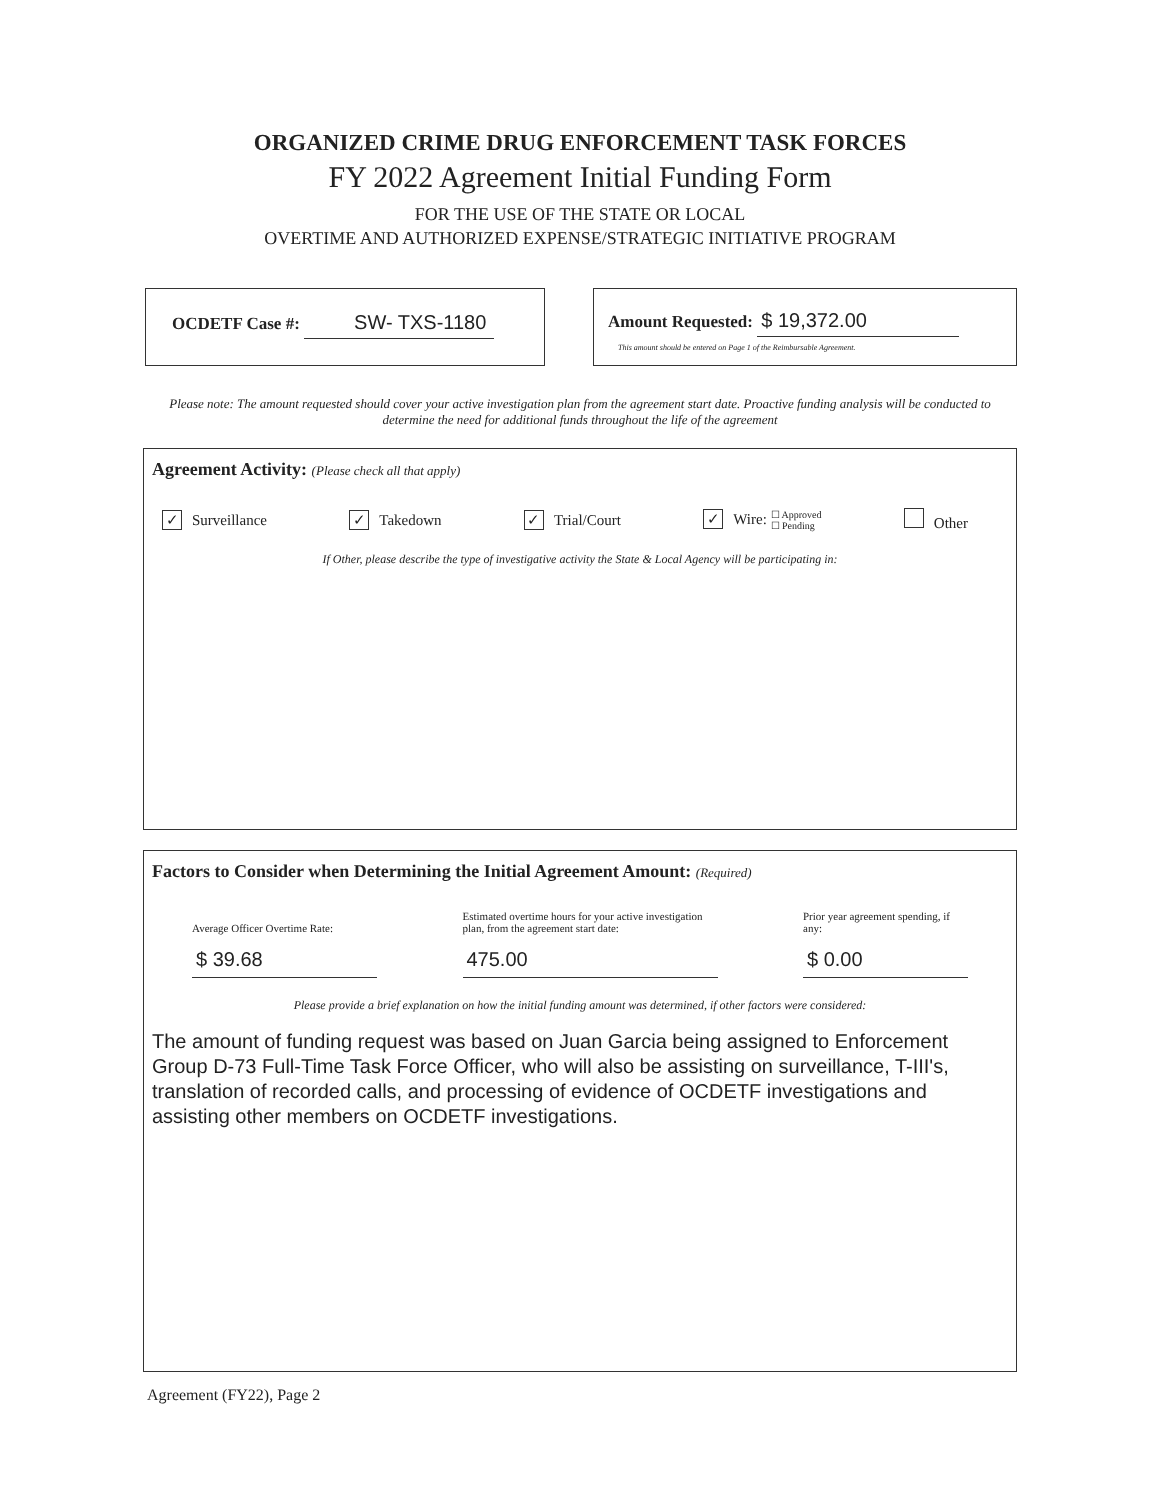ORGANIZED CRIME DRUG ENFORCEMENT TASK FORCES
FY 2022 Agreement Initial Funding Form
FOR THE USE OF THE STATE OR LOCAL
OVERTIME AND AUTHORIZED EXPENSE/STRATEGIC INITIATIVE PROGRAM
OCDETF Case #: SW- TXS-1180
Amount Requested: $ 19,372.00
This amount should be entered on Page 1 of the Reimbursable Agreement.
Please note: The amount requested should cover your active investigation plan from the agreement start date. Proactive funding analysis will be conducted to determine the need for additional funds throughout the life of the agreement
Agreement Activity: (Please check all that apply)
✓ Surveillance ✓ Takedown ✓ Trial/Court ✓ Wire: ☐ Approved
☐ Pending Other
If Other, please describe the type of investigative activity the State & Local Agency will be participating in:
Factors to Consider when Determining the Initial Agreement Amount: (Required)
Average Officer Overtime Rate:
$ 39.68
Estimated overtime hours for your active investigation plan, from the agreement start date:
475.00
Prior year agreement spending, if any:
$ 0.00
Please provide a brief explanation on how the initial funding amount was determined, if other factors were considered:
The amount of funding request was based on Juan Garcia being assigned to Enforcement Group D-73 Full-Time Task Force Officer, who will also be assisting on surveillance, T-III's, translation of recorded calls, and processing of evidence of OCDETF investigations and assisting other members on OCDETF investigations.
Agreement (FY22), Page 2